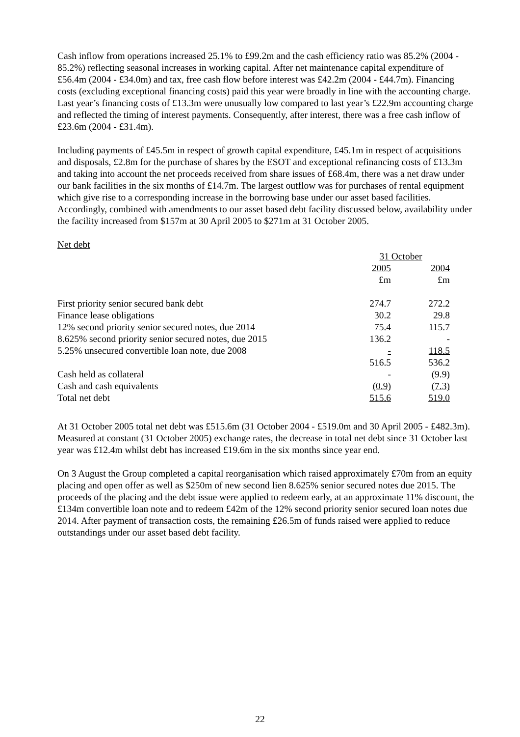Cash inflow from operations increased 25.1% to £99.2m and the cash efficiency ratio was 85.2% (2004 - 85.2%) reflecting seasonal increases in working capital. After net maintenance capital expenditure of £56.4m (2004 - £34.0m) and tax, free cash flow before interest was £42.2m (2004 - £44.7m). Financing costs (excluding exceptional financing costs) paid this year were broadly in line with the accounting charge. Last year’s financing costs of £13.3m were unusually low compared to last year’s £22.9m accounting charge and reflected the timing of interest payments. Consequently, after interest, there was a free cash inflow of £23.6m (2004 - £31.4m).
Including payments of £45.5m in respect of growth capital expenditure, £45.1m in respect of acquisitions and disposals, £2.8m for the purchase of shares by the ESOT and exceptional refinancing costs of £13.3m and taking into account the net proceeds received from share issues of £68.4m, there was a net draw under our bank facilities in the six months of £14.7m. The largest outflow was for purchases of rental equipment which give rise to a corresponding increase in the borrowing base under our asset based facilities. Accordingly, combined with amendments to our asset based debt facility discussed below, availability under the facility increased from $157m at 30 April 2005 to $271m at 31 October 2005.
Net debt
| | 31 October | |
| --- | --- | --- |
| | 2005 | 2004 |
| | £m | £m |
| First priority senior secured bank debt | 274.7 | 272.2 |
| Finance lease obligations | 30.2 | 29.8 |
| 12% second priority senior secured notes, due 2014 | 75.4 | 115.7 |
| 8.625% second priority senior secured notes, due 2015 | 136.2 | - |
| 5.25% unsecured convertible loan note, due 2008 | - | 118.5 |
| | 516.5 | 536.2 |
| Cash held as collateral | - | (9.9) |
| Cash and cash equivalents | (0.9) | (7.3) |
| Total net debt | 515.6 | 519.0 |
At 31 October 2005 total net debt was £515.6m (31 October 2004 - £519.0m and 30 April 2005 - £482.3m). Measured at constant (31 October 2005) exchange rates, the decrease in total net debt since 31 October last year was £12.4m whilst debt has increased £19.6m in the six months since year end.
On 3 August the Group completed a capital reorganisation which raised approximately £70m from an equity placing and open offer as well as $250m of new second lien 8.625% senior secured notes due 2015. The proceeds of the placing and the debt issue were applied to redeem early, at an approximate 11% discount, the £134m convertible loan note and to redeem £42m of the 12% second priority senior secured loan notes due 2014. After payment of transaction costs, the remaining £26.5m of funds raised were applied to reduce outstandings under our asset based debt facility.
22